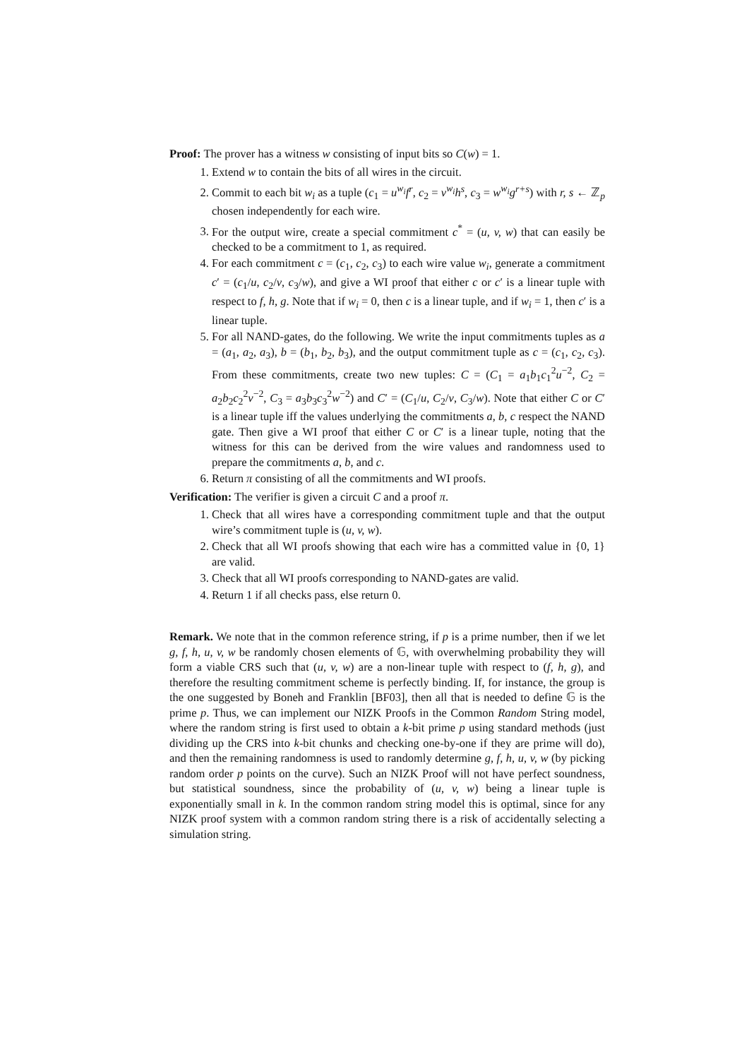Proof: The prover has a witness w consisting of input bits so C(w) = 1.
1. Extend w to contain the bits of all wires in the circuit.
2. Commit to each bit w<sub>i</sub> as a tuple (c<sub>1</sub> = u<sup>w<sub>i</sub></sup>f<sup>r</sup>, c<sub>2</sub> = v<sup>w<sub>i</sub></sup>h<sup>s</sup>, c<sub>3</sub> = w<sup>w<sub>i</sub></sup>g<sup>r+s</sup>) with r, s ← ℤ<sub>p</sub> chosen independently for each wire.
3. For the output wire, create a special commitment c<sup>*</sup> = (u, v, w) that can easily be checked to be a commitment to 1, as required.
4. For each commitment c = (c<sub>1</sub>, c<sub>2</sub>, c<sub>3</sub>) to each wire value w<sub>i</sub>, generate a commitment c′ = (c<sub>1</sub>/u, c<sub>2</sub>/v, c<sub>3</sub>/w), and give a WI proof that either c or c′ is a linear tuple with respect to f, h, g. Note that if w<sub>i</sub> = 0, then c is a linear tuple, and if w<sub>i</sub> = 1, then c′ is a linear tuple.
5. For all NAND-gates, do the following. We write the input commitments tuples as a = (a<sub>1</sub>, a<sub>2</sub>, a<sub>3</sub>), b = (b<sub>1</sub>, b<sub>2</sub>, b<sub>3</sub>), and the output commitment tuple as c = (c<sub>1</sub>, c<sub>2</sub>, c<sub>3</sub>). From these commitments, create two new tuples: C = (C<sub>1</sub> = a<sub>1</sub>b<sub>1</sub>c<sub>1</sub><sup>2</sup>u<sup>−2</sup>, C<sub>2</sub> = a<sub>2</sub>b<sub>2</sub>c<sub>2</sub><sup>2</sup>v<sup>−2</sup>, C<sub>3</sub> = a<sub>3</sub>b<sub>3</sub>c<sub>3</sub><sup>2</sup>w<sup>−2</sup>) and C′ = (C<sub>1</sub>/u, C<sub>2</sub>/v, C<sub>3</sub>/w). Note that either C or C′ is a linear tuple iff the values underlying the commitments a, b, c respect the NAND gate. Then give a WI proof that either C or C′ is a linear tuple, noting that the witness for this can be derived from the wire values and randomness used to prepare the commitments a, b, and c.
6. Return π consisting of all the commitments and WI proofs.
Verification: The verifier is given a circuit C and a proof π.
1. Check that all wires have a corresponding commitment tuple and that the output wire’s commitment tuple is (u, v, w).
2. Check that all WI proofs showing that each wire has a committed value in {0, 1} are valid.
3. Check that all WI proofs corresponding to NAND-gates are valid.
4. Return 1 if all checks pass, else return 0.
Remark. We note that in the common reference string, if p is a prime number, then if we let g, f, h, u, v, w be randomly chosen elements of 𝔾, with overwhelming probability they will form a viable CRS such that (u, v, w) are a non-linear tuple with respect to (f, h, g), and therefore the resulting commitment scheme is perfectly binding. If, for instance, the group is the one suggested by Boneh and Franklin [BF03], then all that is needed to define 𝔾 is the prime p. Thus, we can implement our NIZK Proofs in the Common Random String model, where the random string is first used to obtain a k-bit prime p using standard methods (just dividing up the CRS into k-bit chunks and checking one-by-one if they are prime will do), and then the remaining randomness is used to randomly determine g, f, h, u, v, w (by picking random order p points on the curve). Such an NIZK Proof will not have perfect soundness, but statistical soundness, since the probability of (u, v, w) being a linear tuple is exponentially small in k. In the common random string model this is optimal, since for any NIZK proof system with a common random string there is a risk of accidentally selecting a simulation string.